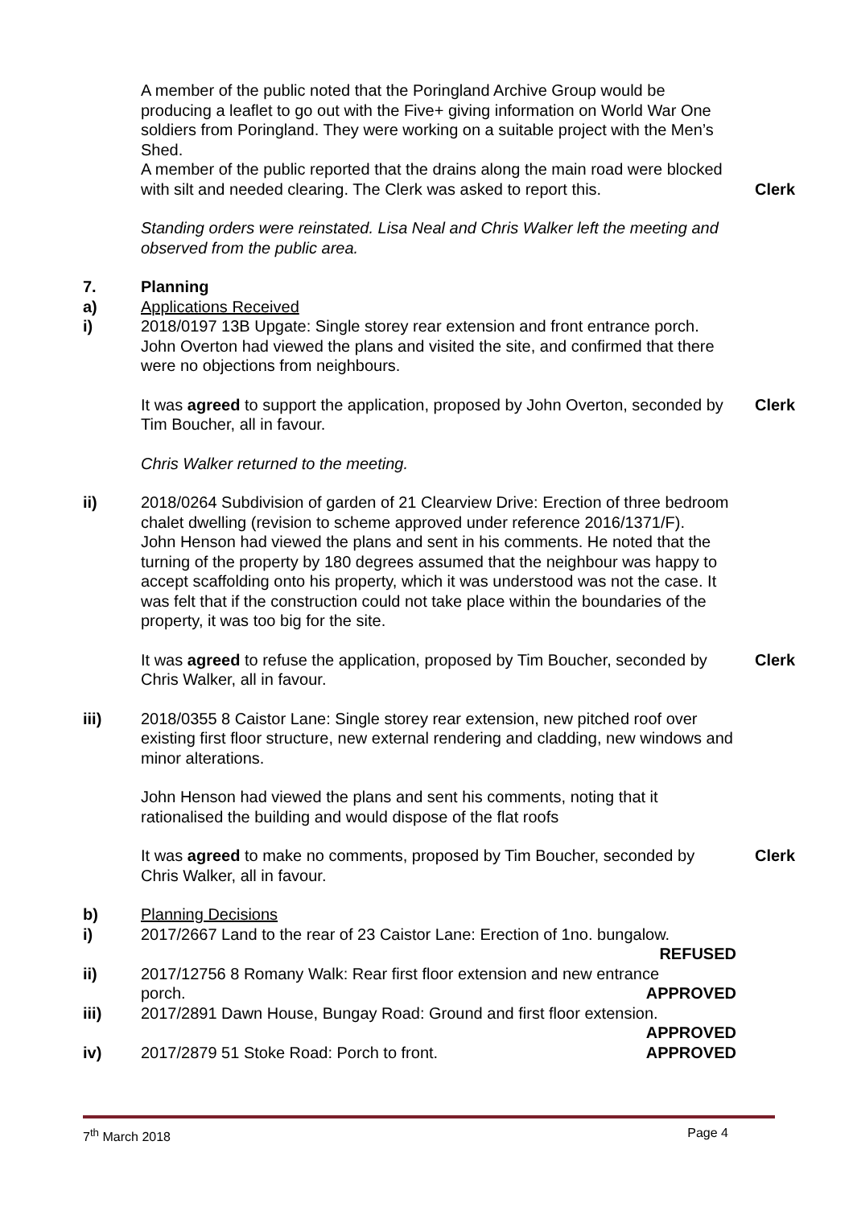A member of the public noted that the Poringland Archive Group would be producing a leaflet to go out with the Five+ giving information on World War One soldiers from Poringland. They were working on a suitable project with the Men’s Shed.
A member of the public reported that the drains along the main road were blocked with silt and needed clearing. The Clerk was asked to report this.
Clerk
Standing orders were reinstated. Lisa Neal and Chris Walker left the meeting and observed from the public area.
7. Planning
a) Applications Received
i) 2018/0197 13B Upgate: Single storey rear extension and front entrance porch.
John Overton had viewed the plans and visited the site, and confirmed that there were no objections from neighbours.
It was agreed to support the application, proposed by John Overton, seconded by Tim Boucher, all in favour.
Clerk
Chris Walker returned to the meeting.
ii) 2018/0264 Subdivision of garden of 21 Clearview Drive: Erection of three bedroom chalet dwelling (revision to scheme approved under reference 2016/1371/F).
John Henson had viewed the plans and sent in his comments. He noted that the turning of the property by 180 degrees assumed that the neighbour was happy to accept scaffolding onto his property, which it was understood was not the case. It was felt that if the construction could not take place within the boundaries of the property, it was too big for the site.
It was agreed to refuse the application, proposed by Tim Boucher, seconded by Chris Walker, all in favour.
Clerk
iii) 2018/0355 8 Caistor Lane: Single storey rear extension, new pitched roof over existing first floor structure, new external rendering and cladding, new windows and minor alterations.
John Henson had viewed the plans and sent his comments, noting that it rationalised the building and would dispose of the flat roofs
It was agreed to make no comments, proposed by Tim Boucher, seconded by Chris Walker, all in favour.
Clerk
b) Planning Decisions
i) 2017/2667 Land to the rear of 23 Caistor Lane: Erection of 1no. bungalow.
REFUSED
ii) 2017/12756 8 Romany Walk: Rear first floor extension and new entrance
porch. APPROVED
iii) 2017/2891 Dawn House, Bungay Road: Ground and first floor extension.
APPROVED
iv) 2017/2879 51 Stoke Road: Porch to front. APPROVED
7<sup>th</sup> March 2018 Page 4